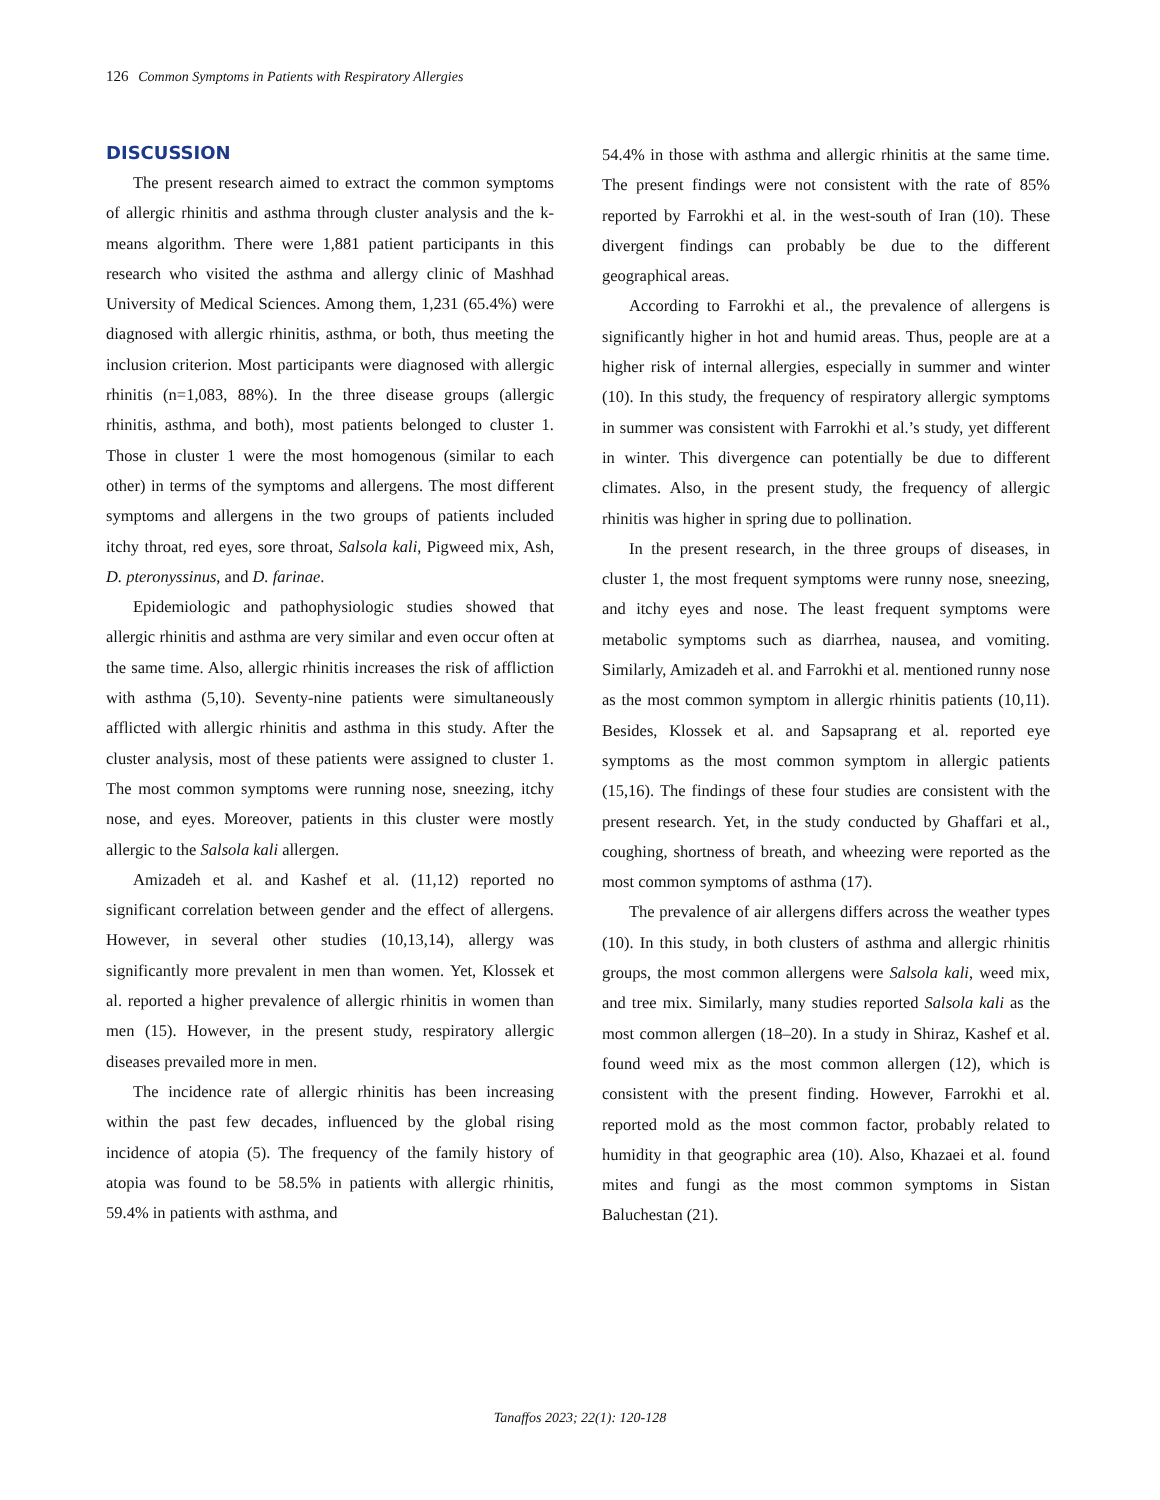126 Common Symptoms in Patients with Respiratory Allergies
DISCUSSION
The present research aimed to extract the common symptoms of allergic rhinitis and asthma through cluster analysis and the k-means algorithm. There were 1,881 patient participants in this research who visited the asthma and allergy clinic of Mashhad University of Medical Sciences. Among them, 1,231 (65.4%) were diagnosed with allergic rhinitis, asthma, or both, thus meeting the inclusion criterion. Most participants were diagnosed with allergic rhinitis (n=1,083, 88%). In the three disease groups (allergic rhinitis, asthma, and both), most patients belonged to cluster 1. Those in cluster 1 were the most homogenous (similar to each other) in terms of the symptoms and allergens. The most different symptoms and allergens in the two groups of patients included itchy throat, red eyes, sore throat, Salsola kali, Pigweed mix, Ash, D. pteronyssinus, and D. farinae.
Epidemiologic and pathophysiologic studies showed that allergic rhinitis and asthma are very similar and even occur often at the same time. Also, allergic rhinitis increases the risk of affliction with asthma (5,10). Seventy-nine patients were simultaneously afflicted with allergic rhinitis and asthma in this study. After the cluster analysis, most of these patients were assigned to cluster 1. The most common symptoms were running nose, sneezing, itchy nose, and eyes. Moreover, patients in this cluster were mostly allergic to the Salsola kali allergen.
Amizadeh et al. and Kashef et al. (11,12) reported no significant correlation between gender and the effect of allergens. However, in several other studies (10,13,14), allergy was significantly more prevalent in men than women. Yet, Klossek et al. reported a higher prevalence of allergic rhinitis in women than men (15). However, in the present study, respiratory allergic diseases prevailed more in men.
The incidence rate of allergic rhinitis has been increasing within the past few decades, influenced by the global rising incidence of atopia (5). The frequency of the family history of atopia was found to be 58.5% in patients with allergic rhinitis, 59.4% in patients with asthma, and
54.4% in those with asthma and allergic rhinitis at the same time. The present findings were not consistent with the rate of 85% reported by Farrokhi et al. in the west-south of Iran (10). These divergent findings can probably be due to the different geographical areas.
According to Farrokhi et al., the prevalence of allergens is significantly higher in hot and humid areas. Thus, people are at a higher risk of internal allergies, especially in summer and winter (10). In this study, the frequency of respiratory allergic symptoms in summer was consistent with Farrokhi et al.’s study, yet different in winter. This divergence can potentially be due to different climates. Also, in the present study, the frequency of allergic rhinitis was higher in spring due to pollination.
In the present research, in the three groups of diseases, in cluster 1, the most frequent symptoms were runny nose, sneezing, and itchy eyes and nose. The least frequent symptoms were metabolic symptoms such as diarrhea, nausea, and vomiting. Similarly, Amizadeh et al. and Farrokhi et al. mentioned runny nose as the most common symptom in allergic rhinitis patients (10,11). Besides, Klossek et al. and Sapsaprang et al. reported eye symptoms as the most common symptom in allergic patients (15,16). The findings of these four studies are consistent with the present research. Yet, in the study conducted by Ghaffari et al., coughing, shortness of breath, and wheezing were reported as the most common symptoms of asthma (17).
The prevalence of air allergens differs across the weather types (10). In this study, in both clusters of asthma and allergic rhinitis groups, the most common allergens were Salsola kali, weed mix, and tree mix. Similarly, many studies reported Salsola kali as the most common allergen (18–20). In a study in Shiraz, Kashef et al. found weed mix as the most common allergen (12), which is consistent with the present finding. However, Farrokhi et al. reported mold as the most common factor, probably related to humidity in that geographic area (10). Also, Khazaei et al. found mites and fungi as the most common symptoms in Sistan Baluchestan (21).
Tanaffos 2023; 22(1): 120-128